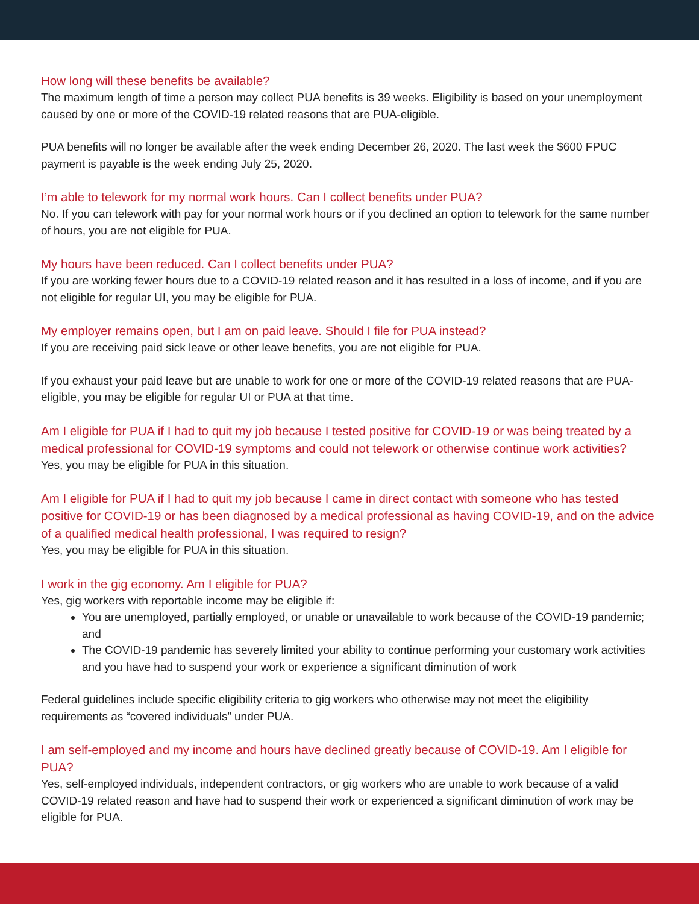How long will these benefits be available?
The maximum length of time a person may collect PUA benefits is 39 weeks. Eligibility is based on your unemployment caused by one or more of the COVID-19 related reasons that are PUA-eligible.
PUA benefits will no longer be available after the week ending December 26, 2020. The last week the $600 FPUC payment is payable is the week ending July 25, 2020.
I’m able to telework for my normal work hours. Can I collect benefits under PUA?
No. If you can telework with pay for your normal work hours or if you declined an option to telework for the same number of hours, you are not eligible for PUA.
My hours have been reduced. Can I collect benefits under PUA?
If you are working fewer hours due to a COVID-19 related reason and it has resulted in a loss of income, and if you are not eligible for regular UI, you may be eligible for PUA.
My employer remains open, but I am on paid leave. Should I file for PUA instead?
If you are receiving paid sick leave or other leave benefits, you are not eligible for PUA.
If you exhaust your paid leave but are unable to work for one or more of the COVID-19 related reasons that are PUA-eligible, you may be eligible for regular UI or PUA at that time.
Am I eligible for PUA if I had to quit my job because I tested positive for COVID-19 or was being treated by a medical professional for COVID-19 symptoms and could not telework or otherwise continue work activities?
Yes, you may be eligible for PUA in this situation.
Am I eligible for PUA if I had to quit my job because I came in direct contact with someone who has tested positive for COVID-19 or has been diagnosed by a medical professional as having COVID-19, and on the advice of a qualified medical health professional, I was required to resign?
Yes, you may be eligible for PUA in this situation.
I work in the gig economy. Am I eligible for PUA?
Yes, gig workers with reportable income may be eligible if:
You are unemployed, partially employed, or unable or unavailable to work because of the COVID-19 pandemic; and
The COVID-19 pandemic has severely limited your ability to continue performing your customary work activities and you have had to suspend your work or experience a significant diminution of work
Federal guidelines include specific eligibility criteria to gig workers who otherwise may not meet the eligibility requirements as “covered individuals” under PUA.
I am self-employed and my income and hours have declined greatly because of COVID-19. Am I eligible for PUA?
Yes, self-employed individuals, independent contractors, or gig workers who are unable to work because of a valid COVID-19 related reason and have had to suspend their work or experienced a significant diminution of work may be eligible for PUA.